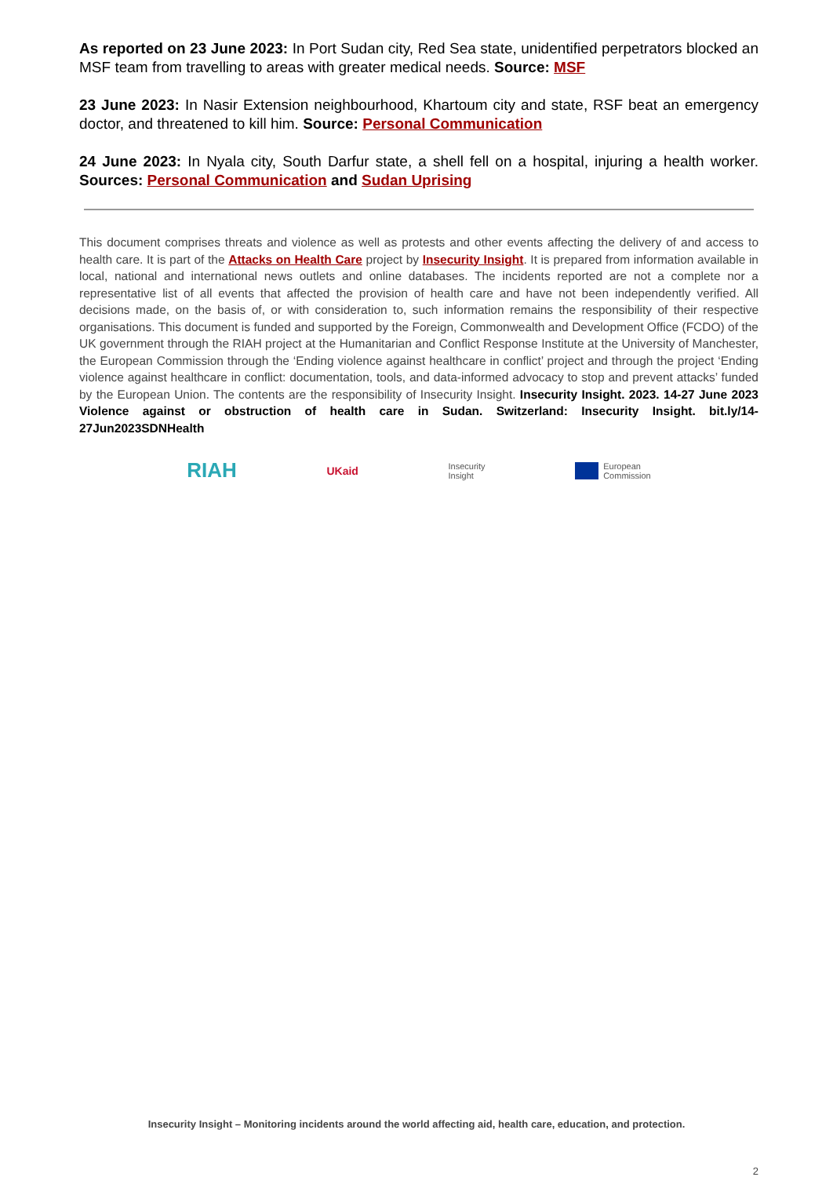As reported on 23 June 2023: In Port Sudan city, Red Sea state, unidentified perpetrators blocked an MSF team from travelling to areas with greater medical needs. Source: MSF
23 June 2023: In Nasir Extension neighbourhood, Khartoum city and state, RSF beat an emergency doctor, and threatened to kill him. Source: Personal Communication
24 June 2023: In Nyala city, South Darfur state, a shell fell on a hospital, injuring a health worker. Sources: Personal Communication and Sudan Uprising
This document comprises threats and violence as well as protests and other events affecting the delivery of and access to health care. It is part of the Attacks on Health Care project by Insecurity Insight. It is prepared from information available in local, national and international news outlets and online databases. The incidents reported are not a complete nor a representative list of all events that affected the provision of health care and have not been independently verified. All decisions made, on the basis of, or with consideration to, such information remains the responsibility of their respective organisations. This document is funded and supported by the Foreign, Commonwealth and Development Office (FCDO) of the UK government through the RIAH project at the Humanitarian and Conflict Response Institute at the University of Manchester, the European Commission through the ‘Ending violence against healthcare in conflict’ project and through the project ‘Ending violence against healthcare in conflict: documentation, tools, and data-informed advocacy to stop and prevent attacks’ funded by the European Union. The contents are the responsibility of Insecurity Insight. Insecurity Insight. 2023. 14-27 June 2023 Violence against or obstruction of health care in Sudan. Switzerland: Insecurity Insight. bit.ly/14-27Jun2023SDNHealth
RIAH
UKaid
Insecurity
Insight
European
Commission
Insecurity Insight – Monitoring incidents around the world affecting aid, health care, education, and protection.
2